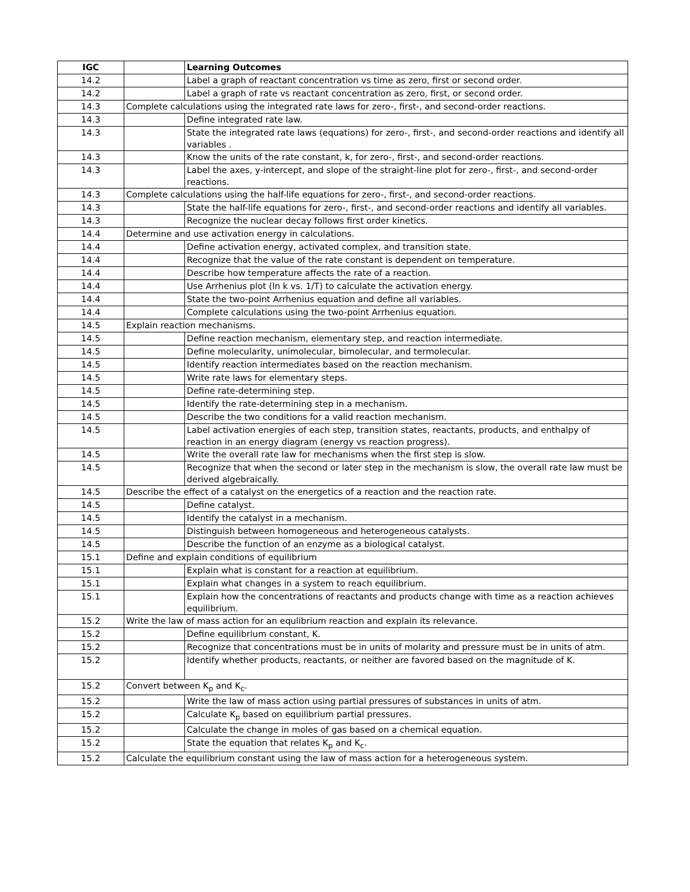| IGC | | Learning Outcomes |
| --- | --- | --- |
| 14.2 | | Label a graph of reactant concentration vs time as zero, first or second order. |
| 14.2 | | Label a graph of rate vs reactant concentration as zero, first, or second order. |
| 14.3 | Complete calculations using the integrated rate laws for zero-, first-, and second-order reactions. | |
| 14.3 | | Define integrated rate law. |
| 14.3 | | State the integrated rate laws (equations) for zero-, first-, and second-order reactions and identify all variables . |
| 14.3 | | Know the units of the rate constant, k, for zero-, first-, and second-order reactions. |
| 14.3 | | Label the axes, y-intercept, and slope of the straight-line plot for zero-, first-, and second-order reactions. |
| 14.3 | Complete calculations using the half-life equations for zero-, first-, and second-order reactions. | |
| 14.3 | | State the half-life equations for zero-, first-, and second-order reactions and identify all variables. |
| 14.3 | | Recognize the nuclear decay follows first order kinetics. |
| 14.4 | Determine and use activation energy in calculations. | |
| 14.4 | | Define activation energy, activated complex, and transition state. |
| 14.4 | | Recognize that the value of the rate constant is dependent on temperature. |
| 14.4 | | Describe how temperature affects the rate of a reaction. |
| 14.4 | | Use Arrhenius plot (ln k vs. 1/T) to calculate the activation energy. |
| 14.4 | | State the two-point Arrhenius equation and define all variables. |
| 14.4 | | Complete calculations using the two-point Arrhenius equation. |
| 14.5 | Explain reaction mechanisms. | |
| 14.5 | | Define reaction mechanism, elementary step, and reaction intermediate. |
| 14.5 | | Define molecularity, unimolecular, bimolecular, and termolecular. |
| 14.5 | | Identify reaction intermediates based on the reaction mechanism. |
| 14.5 | | Write rate laws for elementary steps. |
| 14.5 | | Define rate-determining step. |
| 14.5 | | Identify the rate-determining step in a mechanism. |
| 14.5 | | Describe the two conditions for a valid reaction mechanism. |
| 14.5 | | Label activation energies of each step, transition states, reactants, products, and enthalpy of reaction in an energy diagram (energy vs reaction progress). |
| 14.5 | | Write the overall rate law for mechanisms when the first step is slow. |
| 14.5 | | Recognize that when the second or later step in the mechanism is slow, the overall rate law must be derived algebraically. |
| 14.5 | Describe the effect of a catalyst on the energetics of a reaction and the reaction rate. | |
| 14.5 | | Define catalyst. |
| 14.5 | | Identify the catalyst in a mechanism. |
| 14.5 | | Distinguish between homogeneous and heterogeneous catalysts. |
| 14.5 | | Describe the function of an enzyme as a biological catalyst. |
| 15.1 | Define and explain conditions of equilibrium | |
| 15.1 | | Explain what is constant for a reaction at equilibrium. |
| 15.1 | | Explain what changes in a system to reach equilibrium. |
| 15.1 | | Explain how the concentrations of reactants and products change with time as a reaction achieves equilibrium. |
| 15.2 | Write the law of mass action for an equlibrium reaction and explain its relevance. | |
| 15.2 | | Define equilibrium constant, K. |
| 15.2 | | Recognize that concentrations must be in units of molarity and pressure must be in units of atm. |
| 15.2 | | Identify whether products, reactants, or neither are favored based on the magnitude of K. |
| 15.2 | Convert between K<sub>p</sub> and K<sub>c</sub>. | |
| 15.2 | | Write the law of mass action using partial pressures of substances in units of atm. |
| 15.2 | | Calculate K<sub>p</sub> based on equilibrium partial pressures. |
| 15.2 | | Calculate the change in moles of gas based on a chemical equation. |
| 15.2 | | State the equation that relates K<sub>p</sub> and K<sub>c</sub>. |
| 15.2 | Calculate the equilibrium constant using the law of mass action for a heterogeneous system. | |